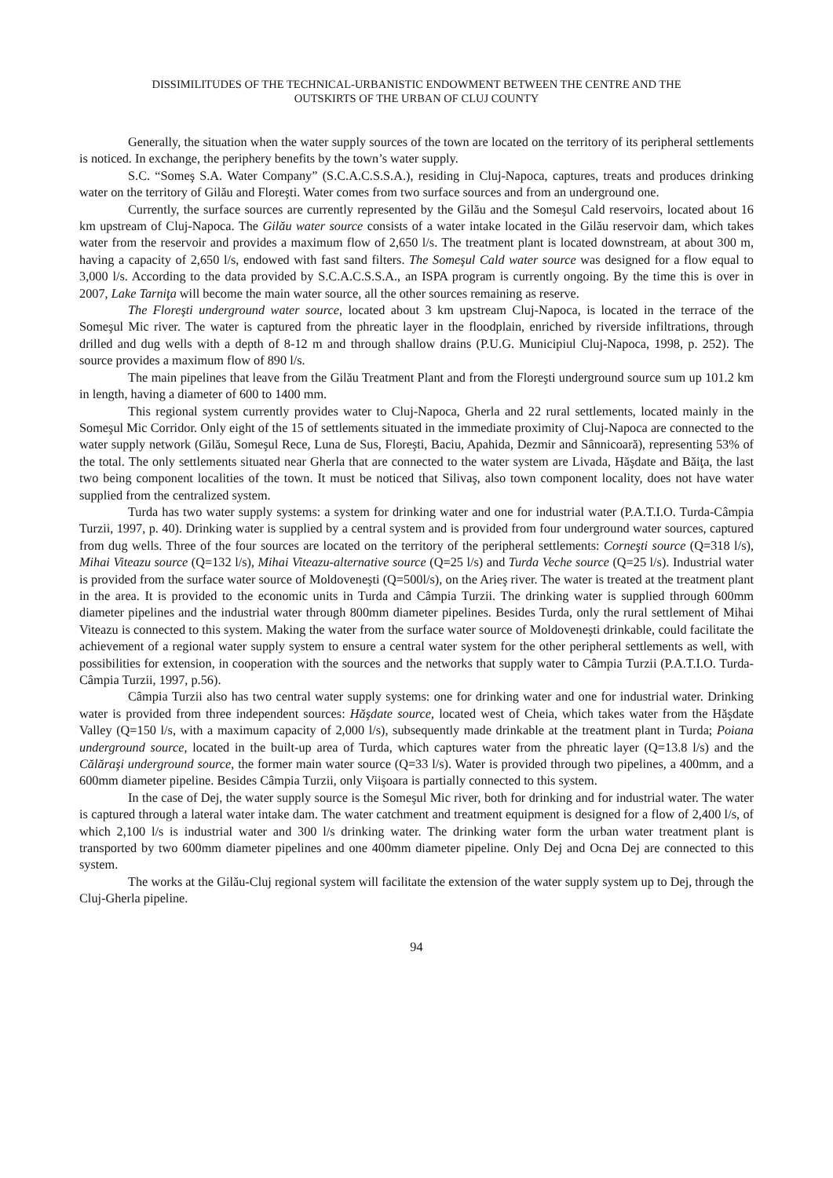DISSIMILITUDES OF THE TECHNICAL-URBANISTIC ENDOWMENT BETWEEN THE CENTRE AND THE
OUTSKIRTS OF THE URBAN OF CLUJ COUNTY
Generally, the situation when the water supply sources of the town are located on the territory of its peripheral settlements is noticed. In exchange, the periphery benefits by the town’s water supply.
S.C. “Someş S.A. Water Company” (S.C.A.C.S.S.A.), residing in Cluj-Napoca, captures, treats and produces drinking water on the territory of Gilău and Floreşti. Water comes from two surface sources and from an underground one.
Currently, the surface sources are currently represented by the Gilău and the Someşul Cald reservoirs, located about 16 km upstream of Cluj-Napoca. The Gilău water source consists of a water intake located in the Gilău reservoir dam, which takes water from the reservoir and provides a maximum flow of 2,650 l/s. The treatment plant is located downstream, at about 300 m, having a capacity of 2,650 l/s, endowed with fast sand filters. The Someşul Cald water source was designed for a flow equal to 3,000 l/s. According to the data provided by S.C.A.C.S.S.A., an ISPA program is currently ongoing. By the time this is over in 2007, Lake Tarniţa will become the main water source, all the other sources remaining as reserve.
The Floreşti underground water source, located about 3 km upstream Cluj-Napoca, is located in the terrace of the Someşul Mic river. The water is captured from the phreatic layer in the floodplain, enriched by riverside infiltrations, through drilled and dug wells with a depth of 8-12 m and through shallow drains (P.U.G. Municipiul Cluj-Napoca, 1998, p. 252). The source provides a maximum flow of 890 l/s.
The main pipelines that leave from the Gilău Treatment Plant and from the Floreşti underground source sum up 101.2 km in length, having a diameter of 600 to 1400 mm.
This regional system currently provides water to Cluj-Napoca, Gherla and 22 rural settlements, located mainly in the Someşul Mic Corridor. Only eight of the 15 of settlements situated in the immediate proximity of Cluj-Napoca are connected to the water supply network (Gilău, Someşul Rece, Luna de Sus, Floreşti, Baciu, Apahida, Dezmir and Sânnicoară), representing 53% of the total. The only settlements situated near Gherla that are connected to the water system are Livada, Hăşdate and Băiţa, the last two being component localities of the town. It must be noticed that Silivaş, also town component locality, does not have water supplied from the centralized system.
Turda has two water supply systems: a system for drinking water and one for industrial water (P.A.T.I.O. Turda-Câmpia Turzii, 1997, p. 40). Drinking water is supplied by a central system and is provided from four underground water sources, captured from dug wells. Three of the four sources are located on the territory of the peripheral settlements: Corneşti source (Q=318 l/s), Mihai Viteazu source (Q=132 l/s), Mihai Viteazu-alternative source (Q=25 l/s) and Turda Veche source (Q=25 l/s). Industrial water is provided from the surface water source of Moldoveneşti (Q=500l/s), on the Arieş river. The water is treated at the treatment plant in the area. It is provided to the economic units in Turda and Câmpia Turzii. The drinking water is supplied through 600mm diameter pipelines and the industrial water through 800mm diameter pipelines. Besides Turda, only the rural settlement of Mihai Viteazu is connected to this system. Making the water from the surface water source of Moldoveneşti drinkable, could facilitate the achievement of a regional water supply system to ensure a central water system for the other peripheral settlements as well, with possibilities for extension, in cooperation with the sources and the networks that supply water to Câmpia Turzii (P.A.T.I.O. Turda-Câmpia Turzii, 1997, p.56).
Câmpia Turzii also has two central water supply systems: one for drinking water and one for industrial water. Drinking water is provided from three independent sources: Hăşdate source, located west of Cheia, which takes water from the Hăşdate Valley (Q=150 l/s, with a maximum capacity of 2,000 l/s), subsequently made drinkable at the treatment plant in Turda; Poiana underground source, located in the built-up area of Turda, which captures water from the phreatic layer (Q=13.8 l/s) and the Călăraşi underground source, the former main water source (Q=33 l/s). Water is provided through two pipelines, a 400mm, and a 600mm diameter pipeline. Besides Câmpia Turzii, only Viişoara is partially connected to this system.
In the case of Dej, the water supply source is the Someşul Mic river, both for drinking and for industrial water. The water is captured through a lateral water intake dam. The water catchment and treatment equipment is designed for a flow of 2,400 l/s, of which 2,100 l/s is industrial water and 300 l/s drinking water. The drinking water form the urban water treatment plant is transported by two 600mm diameter pipelines and one 400mm diameter pipeline. Only Dej and Ocna Dej are connected to this system.
The works at the Gilău-Cluj regional system will facilitate the extension of the water supply system up to Dej, through the Cluj-Gherla pipeline.
94